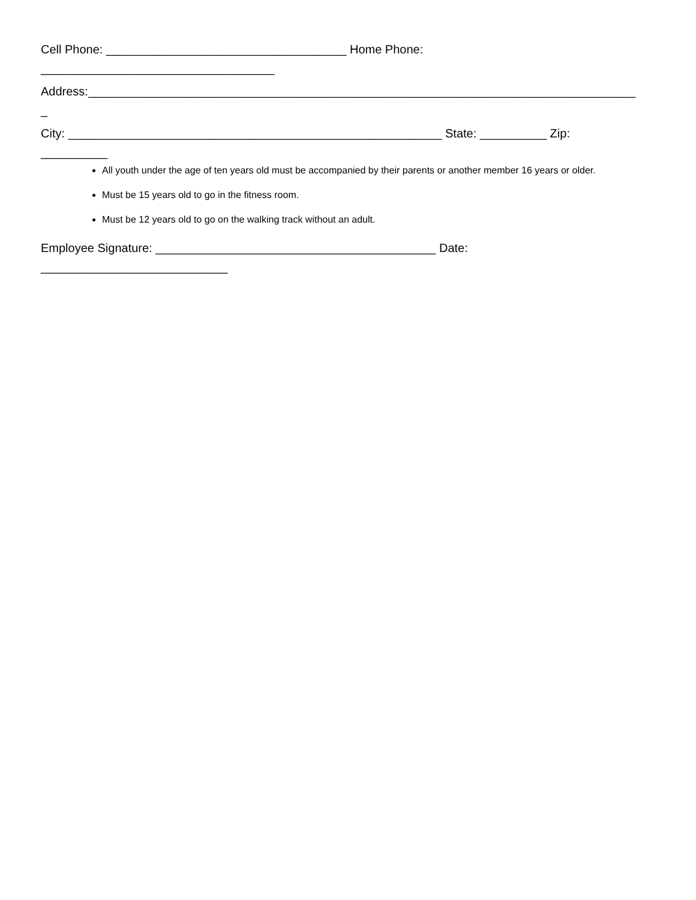Cell Phone: ____________________________________ Home Phone:
___________________________________
Address:__________________________________________________________________________________
_
City: ________________________________________________________ State: __________ Zip:
__________
All youth under the age of ten years old must be accompanied by their parents or another member 16 years or older.
Must be 15 years old to go in the fitness room.
Must be 12 years old to go on the walking track without an adult.
Employee Signature: __________________________________________ Date:
____________________________